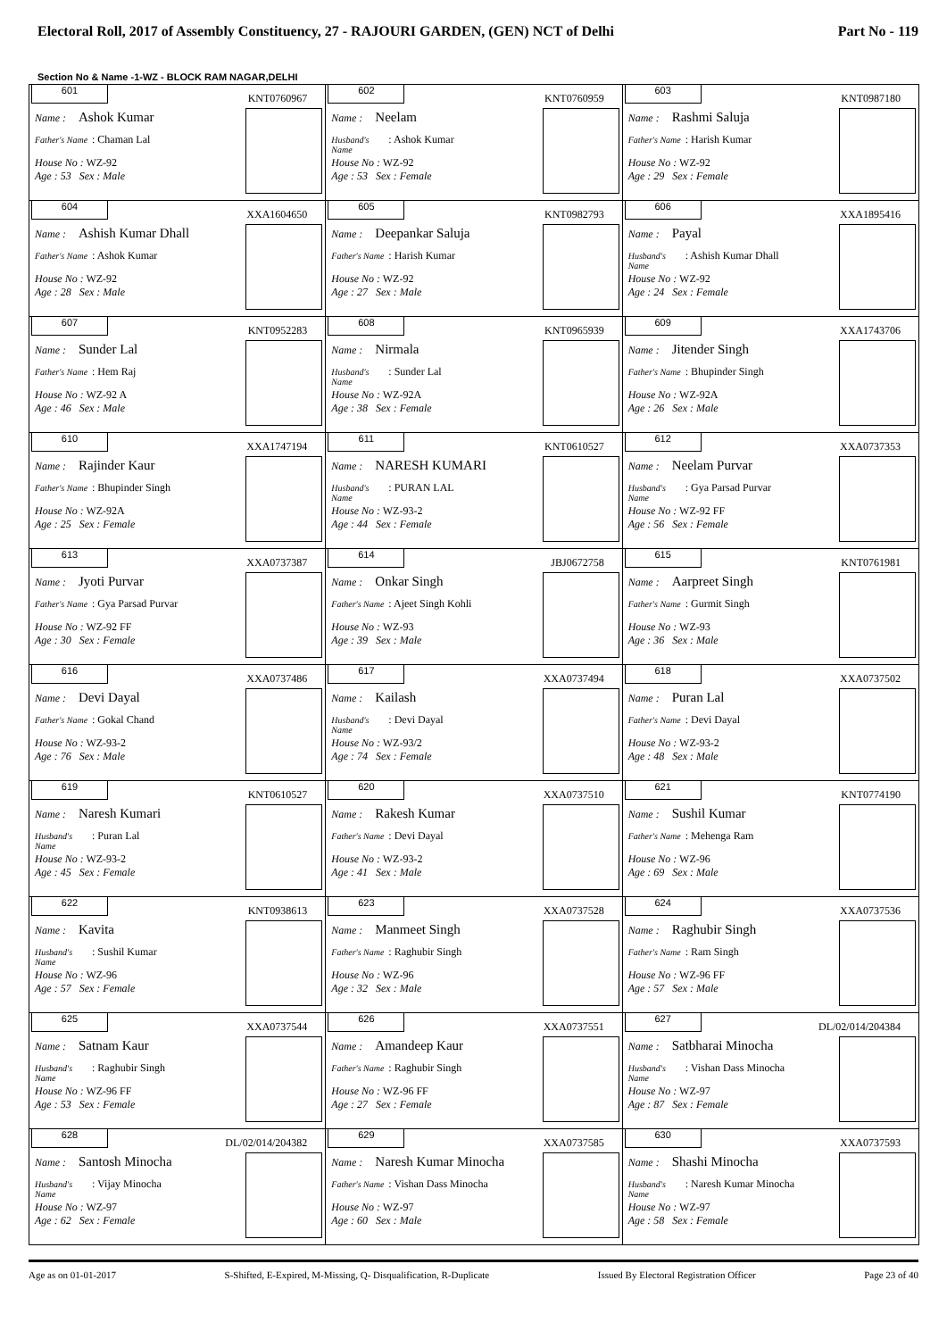Electoral Roll, 2017 of Assembly Constituency, 27 - RAJOURI GARDEN, (GEN) NCT of Delhi Part No - 119
Section No & Name -1-WZ - BLOCK RAM NAGAR,DELHI
| 601 KNT0760967 Name : Ashok Kumar Father's Name : Chaman Lal House No : WZ-92 Age : 53 Sex : Male | 602 KNT0760959 Name : Neelam Husband's Name : Ashok Kumar House No : WZ-92 Age : 53 Sex : Female | 603 KNT0987180 Name : Rashmi Saluja Father's Name : Harish Kumar House No : WZ-92 Age : 29 Sex : Female |
| 604 XXA1604650 Name : Ashish Kumar Dhall Father's Name : Ashok Kumar House No : WZ-92 Age : 28 Sex : Male | 605 KNT0982793 Name : Deepankar Saluja Father's Name : Harish Kumar House No : WZ-92 Age : 27 Sex : Male | 606 XXA1895416 Name : Payal Husband's Name : Ashish Kumar Dhall House No : WZ-92 Age : 24 Sex : Female |
| 607 KNT0952283 Name : Sunder Lal Father's Name : Hem Raj House No : WZ-92 A Age : 46 Sex : Male | 608 KNT0965939 Name : Nirmala Husband's Name : Sunder Lal House No : WZ-92A Age : 38 Sex : Female | 609 XXA1743706 Name : Jitender Singh Father's Name : Bhupinder Singh House No : WZ-92A Age : 26 Sex : Male |
| 610 XXA1747194 Name : Rajinder Kaur Father's Name : Bhupinder Singh House No : WZ-92A Age : 25 Sex : Female | 611 KNT0610527 Name : NARESH KUMARI Husband's Name : PURAN LAL House No : WZ-93-2 Age : 44 Sex : Female | 612 XXA0737353 Name : Neelam Purvar Husband's Name : Gya Parsad Purvar House No : WZ-92 FF Age : 56 Sex : Female |
| 613 XXA0737387 Name : Jyoti Purvar Father's Name : Gya Parsad Purvar House No : WZ-92 FF Age : 30 Sex : Female | 614 JBJ0672758 Name : Onkar Singh Father's Name : Ajeet Singh Kohli House No : WZ-93 Age : 39 Sex : Male | 615 KNT0761981 Name : Aarpreet Singh Father's Name : Gurmit Singh House No : WZ-93 Age : 36 Sex : Male |
| 616 XXA0737486 Name : Devi Dayal Father's Name : Gokal Chand House No : WZ-93-2 Age : 76 Sex : Male | 617 XXA0737494 Name : Kailash Husband's Name : Devi Dayal House No : WZ-93/2 Age : 74 Sex : Female | 618 XXA0737502 Name : Puran Lal Father's Name : Devi Dayal House No : WZ-93-2 Age : 48 Sex : Male |
| 619 KNT0610527 Name : Naresh Kumari Husband's Name : Puran Lal House No : WZ-93-2 Age : 45 Sex : Female | 620 XXA0737510 Name : Rakesh Kumar Father's Name : Devi Dayal House No : WZ-93-2 Age : 41 Sex : Male | 621 KNT0774190 Name : Sushil Kumar Father's Name : Mehenga Ram House No : WZ-96 Age : 69 Sex : Male |
| 622 KNT0938613 Name : Kavita Husband's Name : Sushil Kumar House No : WZ-96 Age : 57 Sex : Female | 623 XXA0737528 Name : Manmeet Singh Father's Name : Raghubir Singh House No : WZ-96 Age : 32 Sex : Male | 624 XXA0737536 Name : Raghubir Singh Father's Name : Ram Singh House No : WZ-96 FF Age : 57 Sex : Male |
| 625 XXA0737544 Name : Satnam Kaur Husband's Name : Raghubir Singh House No : WZ-96 FF Age : 53 Sex : Female | 626 XXA0737551 Name : Amandeep Kaur Father's Name : Raghubir Singh House No : WZ-96 FF Age : 27 Sex : Female | 627 DL/02/014/204384 Name : Satbharai Minocha Husband's Name : Vishan Dass Minocha House No : WZ-97 Age : 87 Sex : Female |
| 628 DL/02/014/204382 Name : Santosh Minocha Husband's Name : Vijay Minocha House No : WZ-97 Age : 62 Sex : Female | 629 XXA0737585 Name : Naresh Kumar Minocha Father's Name : Vishan Dass Minocha House No : WZ-97 Age : 60 Sex : Male | 630 XXA0737593 Name : Shashi Minocha Husband's Name : Naresh Kumar Minocha House No : WZ-97 Age : 58 Sex : Female |
Age as on 01-01-2017 S-Shifted, E-Expired, M-Missing, Q- Disqualification, R-Duplicate Issued By Electoral Registration Officer Page 23 of 40